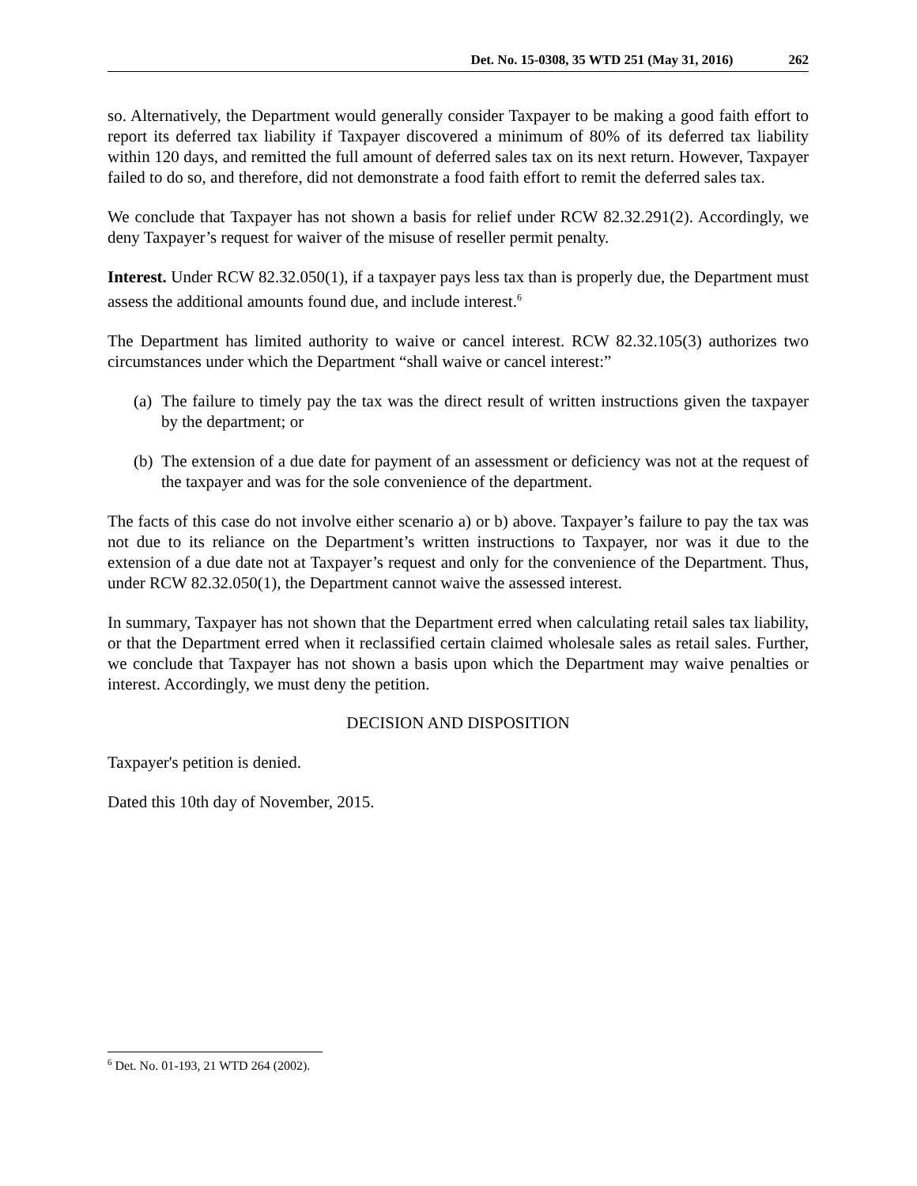Det. No. 15-0308, 35 WTD 251 (May 31, 2016) 262
so. Alternatively, the Department would generally consider Taxpayer to be making a good faith effort to report its deferred tax liability if Taxpayer discovered a minimum of 80% of its deferred tax liability within 120 days, and remitted the full amount of deferred sales tax on its next return. However, Taxpayer failed to do so, and therefore, did not demonstrate a food faith effort to remit the deferred sales tax.
We conclude that Taxpayer has not shown a basis for relief under RCW 82.32.291(2). Accordingly, we deny Taxpayer’s request for waiver of the misuse of reseller permit penalty.
Interest. Under RCW 82.32.050(1), if a taxpayer pays less tax than is properly due, the Department must assess the additional amounts found due, and include interest.<sup>6</sup>
The Department has limited authority to waive or cancel interest. RCW 82.32.105(3) authorizes two circumstances under which the Department “shall waive or cancel interest:”
(a) The failure to timely pay the tax was the direct result of written instructions given the taxpayer by the department; or
(b) The extension of a due date for payment of an assessment or deficiency was not at the request of the taxpayer and was for the sole convenience of the department.
The facts of this case do not involve either scenario a) or b) above. Taxpayer’s failure to pay the tax was not due to its reliance on the Department’s written instructions to Taxpayer, nor was it due to the extension of a due date not at Taxpayer’s request and only for the convenience of the Department. Thus, under RCW 82.32.050(1), the Department cannot waive the assessed interest.
In summary, Taxpayer has not shown that the Department erred when calculating retail sales tax liability, or that the Department erred when it reclassified certain claimed wholesale sales as retail sales. Further, we conclude that Taxpayer has not shown a basis upon which the Department may waive penalties or interest. Accordingly, we must deny the petition.
DECISION AND DISPOSITION
Taxpayer's petition is denied.
Dated this 10th day of November, 2015.
<sup>6</sup> Det. No. 01-193, 21 WTD 264 (2002).